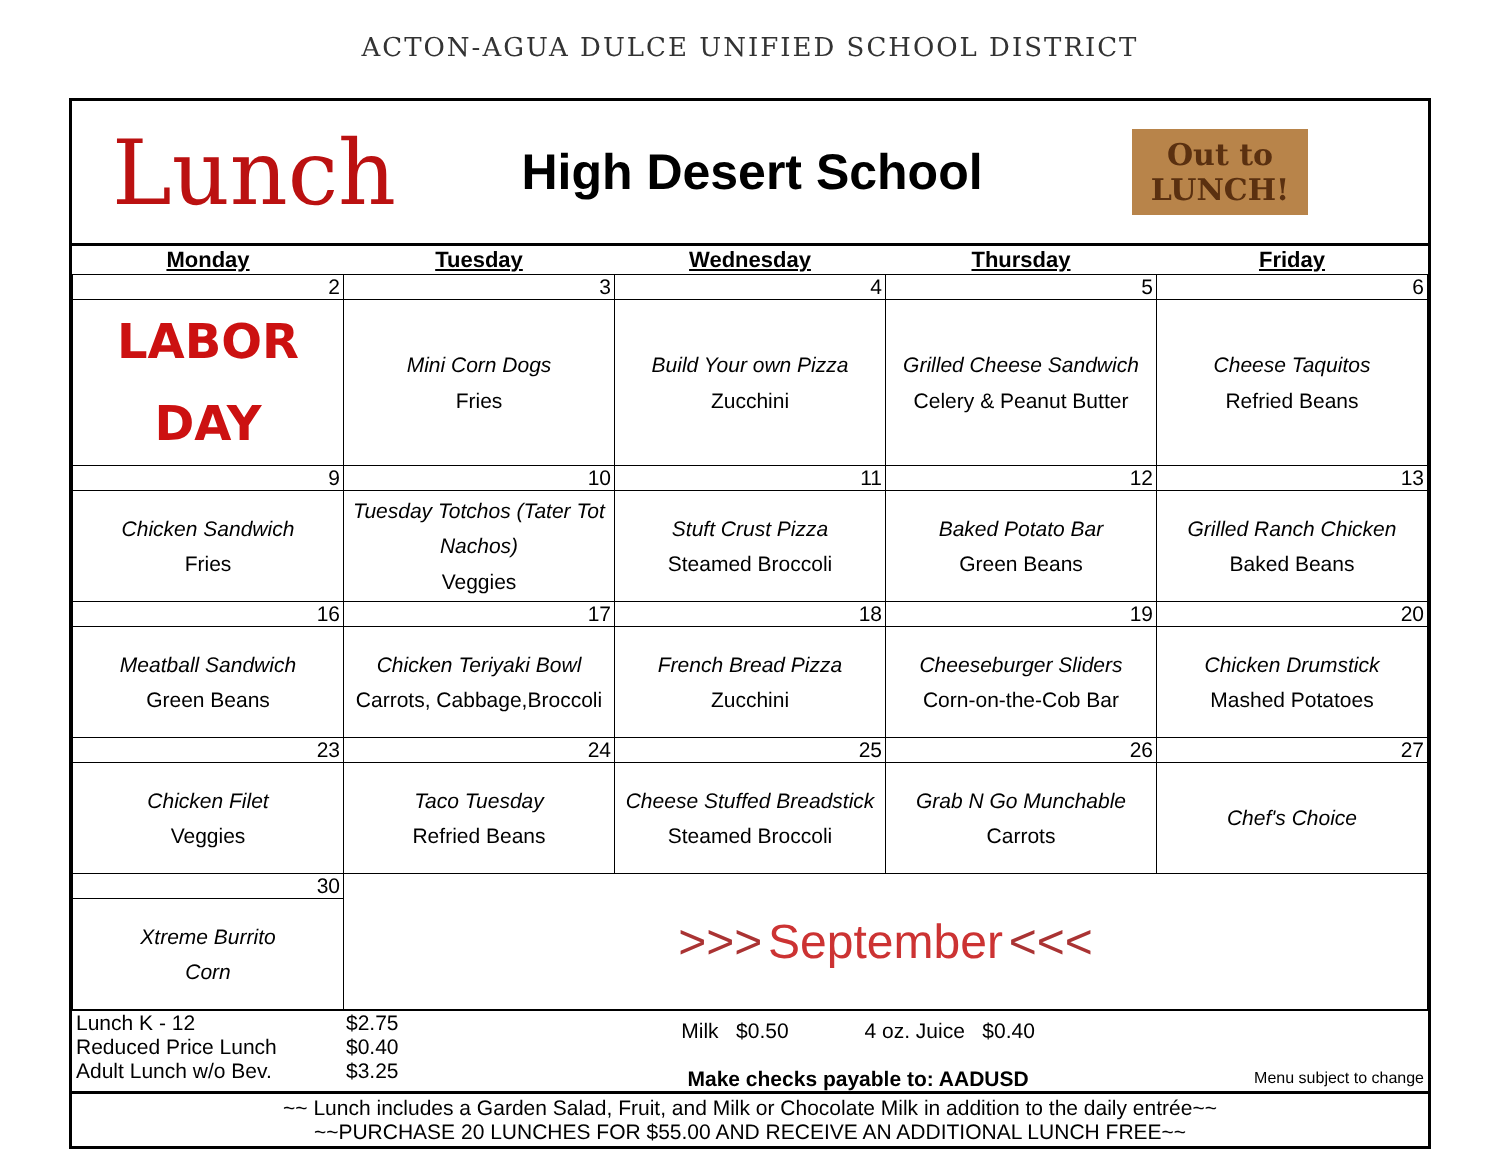ACTON-AGUA DULCE UNIFIED SCHOOL DISTRICT
Lunch
High Desert School
Out to LUNCH!
| Monday | Tuesday | Wednesday | Thursday | Friday |
| --- | --- | --- | --- | --- |
| 2 | 3 | 4 | 5 | 6 |
| LABOR DAY | Mini Corn Dogs Fries | Build Your own Pizza Zucchini | Grilled Cheese Sandwich Celery & Peanut Butter | Cheese Taquitos Refried Beans |
| 9 | 10 | 11 | 12 | 13 |
| Chicken Sandwich Fries | Tuesday Totchos (Tater Tot Nachos) Veggies | Stuft Crust Pizza Steamed Broccoli | Baked Potato Bar Green Beans | Grilled Ranch Chicken Baked Beans |
| 16 | 17 | 18 | 19 | 20 |
| Meatball Sandwich Green Beans | Chicken Teriyaki Bowl Carrots, Cabbage,Broccoli | French Bread Pizza Zucchini | Cheeseburger Sliders Corn-on-the-Cob Bar | Chicken Drumstick Mashed Potatoes |
| 23 | 24 | 25 | 26 | 27 |
| Chicken Filet Veggies | Taco Tuesday Refried Beans | Cheese Stuffed Breadstick Steamed Broccoli | Grab N Go Munchable Carrots | Chef's Choice |
| 30 | >>> September <<< | | | |
| Xtreme Burrito Corn | | | | |
Lunch K - 12
Reduced Price Lunch
Adult Lunch w/o Bev.
$2.75
$0.40
$3.25
Milk $0.50 4 oz. Juice $0.40
Make checks payable to: AADUSD
Menu subject to change
~~ Lunch includes a Garden Salad, Fruit, and Milk or Chocolate Milk in addition to the daily entrée~~
~~PURCHASE 20 LUNCHES FOR $55.00 AND RECEIVE AN ADDITIONAL LUNCH FREE~~